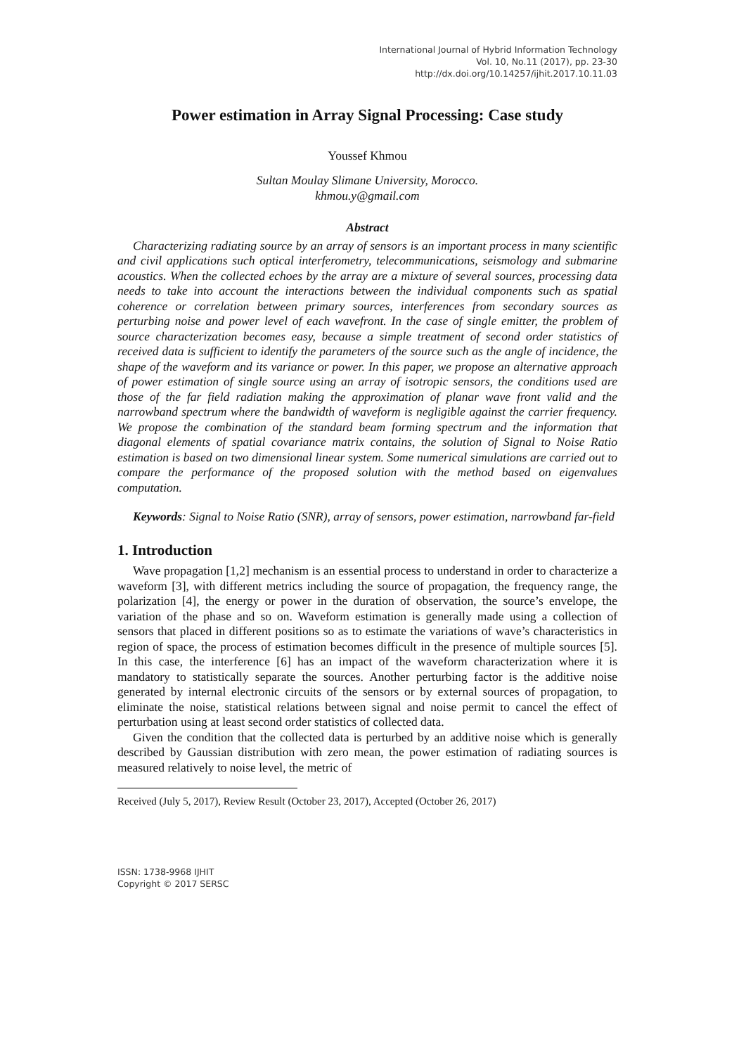International Journal of Hybrid Information Technology
Vol. 10, No.11 (2017), pp. 23-30
http://dx.doi.org/10.14257/ijhit.2017.10.11.03
Power estimation in Array Signal Processing: Case study
Youssef Khmou
Sultan Moulay Slimane University, Morocco.
khmou.y@gmail.com
Abstract
Characterizing radiating source by an array of sensors is an important process in many scientific and civil applications such optical interferometry, telecommunications, seismology and submarine acoustics. When the collected echoes by the array are a mixture of several sources, processing data needs to take into account the interactions between the individual components such as spatial coherence or correlation between primary sources, interferences from secondary sources as perturbing noise and power level of each wavefront. In the case of single emitter, the problem of source characterization becomes easy, because a simple treatment of second order statistics of received data is sufficient to identify the parameters of the source such as the angle of incidence, the shape of the waveform and its variance or power. In this paper, we propose an alternative approach of power estimation of single source using an array of isotropic sensors, the conditions used are those of the far field radiation making the approximation of planar wave front valid and the narrowband spectrum where the bandwidth of waveform is negligible against the carrier frequency. We propose the combination of the standard beam forming spectrum and the information that diagonal elements of spatial covariance matrix contains, the solution of Signal to Noise Ratio estimation is based on two dimensional linear system. Some numerical simulations are carried out to compare the performance of the proposed solution with the method based on eigenvalues computation.
Keywords: Signal to Noise Ratio (SNR), array of sensors, power estimation, narrowband far-field
1. Introduction
Wave propagation [1,2] mechanism is an essential process to understand in order to characterize a waveform [3], with different metrics including the source of propagation, the frequency range, the polarization [4], the energy or power in the duration of observation, the source’s envelope, the variation of the phase and so on. Waveform estimation is generally made using a collection of sensors that placed in different positions so as to estimate the variations of wave’s characteristics in region of space, the process of estimation becomes difficult in the presence of multiple sources [5]. In this case, the interference [6] has an impact of the waveform characterization where it is mandatory to statistically separate the sources. Another perturbing factor is the additive noise generated by internal electronic circuits of the sensors or by external sources of propagation, to eliminate the noise, statistical relations between signal and noise permit to cancel the effect of perturbation using at least second order statistics of collected data.
Given the condition that the collected data is perturbed by an additive noise which is generally described by Gaussian distribution with zero mean, the power estimation of radiating sources is measured relatively to noise level, the metric of
Received (July 5, 2017), Review Result (October 23, 2017), Accepted (October 26, 2017)
ISSN: 1738-9968 IJHIT
Copyright © 2017 SERSC